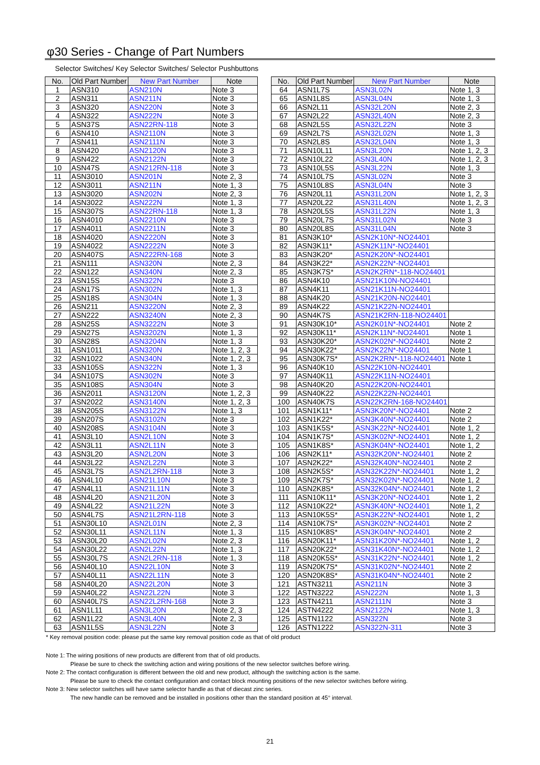φ30 Series - Change of Part Numbers
Selector Switches/ Key Selector Switches/ Selector Pushbuttons
| No. | Old Part Number | New Part Number | Note |
| --- | --- | --- | --- |
| 1 | ASN310 | ASN210N | Note 3 |
| 2 | ASN311 | ASN211N | Note 3 |
| 3 | ASN320 | ASN220N | Note 3 |
| 4 | ASN322 | ASN222N | Note 3 |
| 5 | ASN37S | ASN22RN-118 | Note 3 |
| 6 | ASN410 | ASN2110N | Note 3 |
| 7 | ASN411 | ASN2111N | Note 3 |
| 8 | ASN420 | ASN2120N | Note 3 |
| 9 | ASN422 | ASN2122N | Note 3 |
| 10 | ASN47S | ASN212RN-118 | Note 3 |
| 11 | ASN3010 | ASN201N | Note 2, 3 |
| 12 | ASN3011 | ASN211N | Note 1, 3 |
| 13 | ASN3020 | ASN202N | Note 2, 3 |
| 14 | ASN3022 | ASN222N | Note 1, 3 |
| 15 | ASN307S | ASN22RN-118 | Note 1, 3 |
| 16 | ASN4010 | ASN2210N | Note 3 |
| 17 | ASN4011 | ASN2211N | Note 3 |
| 18 | ASN4020 | ASN2220N | Note 3 |
| 19 | ASN4022 | ASN2222N | Note 3 |
| 20 | ASN407S | ASN222RN-168 | Note 3 |
| 21 | ASN111 | ASN320N | Note 2, 3 |
| 22 | ASN122 | ASN340N | Note 2, 3 |
| 23 | ASN15S | ASN322N | Note 3 |
| 24 | ASN17S | ASN302N | Note 1, 3 |
| 25 | ASN18S | ASN304N | Note 1, 3 |
| 26 | ASN211 | ASN3220N | Note 2, 3 |
| 27 | ASN222 | ASN3240N | Note 2, 3 |
| 28 | ASN25S | ASN3222N | Note 3 |
| 29 | ASN27S | ASN3202N | Note 1, 3 |
| 30 | ASN28S | ASN3204N | Note 1, 3 |
| 31 | ASN1011 | ASN320N | Note 1, 2, 3 |
| 32 | ASN1022 | ASN340N | Note 1, 2, 3 |
| 33 | ASN105S | ASN322N | Note 1, 3 |
| 34 | ASN107S | ASN302N | Note 3 |
| 35 | ASN108S | ASN304N | Note 3 |
| 36 | ASN2011 | ASN3120N | Note 1, 2, 3 |
| 37 | ASN2022 | ASN3140N | Note 1, 2, 3 |
| 38 | ASN205S | ASN3122N | Note 1, 3 |
| 39 | ASN207S | ASN3102N | Note 3 |
| 40 | ASN208S | ASN3104N | Note 3 |
| 41 | ASN3L10 | ASN2L10N | Note 3 |
| 42 | ASN3L11 | ASN2L11N | Note 3 |
| 43 | ASN3L20 | ASN2L20N | Note 3 |
| 44 | ASN3L22 | ASN2L22N | Note 3 |
| 45 | ASN3L7S | ASN2L2RN-118 | Note 3 |
| 46 | ASN4L10 | ASN21L10N | Note 3 |
| 47 | ASN4L11 | ASN21L11N | Note 3 |
| 48 | ASN4L20 | ASN21L20N | Note 3 |
| 49 | ASN4L22 | ASN21L22N | Note 3 |
| 50 | ASN4L7S | ASN21L2RN-118 | Note 3 |
| 51 | ASN30L10 | ASN2L01N | Note 2, 3 |
| 52 | ASN30L11 | ASN2L11N | Note 1, 3 |
| 53 | ASN30L20 | ASN2L02N | Note 2, 3 |
| 54 | ASN30L22 | ASN2L22N | Note 1, 3 |
| 55 | ASN30L7S | ASN2L2RN-118 | Note 1, 3 |
| 56 | ASN40L10 | ASN22L10N | Note 3 |
| 57 | ASN40L11 | ASN22L11N | Note 3 |
| 58 | ASN40L20 | ASN22L20N | Note 3 |
| 59 | ASN40L22 | ASN22L22N | Note 3 |
| 60 | ASN40L7S | ASN22L2RN-168 | Note 3 |
| 61 | ASN1L11 | ASN3L20N | Note 2, 3 |
| 62 | ASN1L22 | ASN3L40N | Note 2, 3 |
| 63 | ASN1L5S | ASN3L22N | Note 3 |
| No. | Old Part Number | New Part Number | Note |
| --- | --- | --- | --- |
| 64 | ASN1L7S | ASN3L02N | Note 1, 3 |
| 65 | ASN1L8S | ASN3L04N | Note 1, 3 |
| 66 | ASN2L11 | ASN32L20N | Note 2, 3 |
| 67 | ASN2L22 | ASN32L40N | Note 2, 3 |
| 68 | ASN2L5S | ASN32L22N | Note 3 |
| 69 | ASN2L7S | ASN32L02N | Note 1, 3 |
| 70 | ASN2L8S | ASN32L04N | Note 1, 3 |
| 71 | ASN10L11 | ASN3L20N | Note 1, 2, 3 |
| 72 | ASN10L22 | ASN3L40N | Note 1, 2, 3 |
| 73 | ASN10L5S | ASN3L22N | Note 1, 3 |
| 74 | ASN10L7S | ASN3L02N | Note 3 |
| 75 | ASN10L8S | ASN3L04N | Note 3 |
| 76 | ASN20L11 | ASN31L20N | Note 1, 2, 3 |
| 77 | ASN20L22 | ASN31L40N | Note 1, 2, 3 |
| 78 | ASN20L5S | ASN31L22N | Note 1, 3 |
| 79 | ASN20L7S | ASN31L02N | Note 3 |
| 80 | ASN20L8S | ASN31L04N | Note 3 |
| 81 | ASN3K10* | ASN2K10N*-NO24401 | |
| 82 | ASN3K11* | ASN2K11N*-NO24401 | |
| 83 | ASN3K20* | ASN2K20N*-NO24401 | |
| 84 | ASN3K22* | ASN2K22N*-NO24401 | |
| 85 | ASN3K7S* | ASN2K2RN*-118-NO24401 | |
| 86 | ASN4K10 | ASN21K10N-NO24401 | |
| 87 | ASN4K11 | ASN21K11N-NO24401 | |
| 88 | ASN4K20 | ASN21K20N-NO24401 | |
| 89 | ASN4K22 | ASN21K22N-NO24401 | |
| 90 | ASN4K7S | ASN21K2RN-118-NO24401 | |
| 91 | ASN30K10* | ASN2K01N*-NO24401 | Note 2 |
| 92 | ASN30K11* | ASN2K11N*-NO24401 | Note 1 |
| 93 | ASN30K20* | ASN2K02N*-NO24401 | Note 2 |
| 94 | ASN30K22* | ASN2K22N*-NO24401 | Note 1 |
| 95 | ASN30K7S* | ASN2K2RN*-118-NO24401 | Note 1 |
| 96 | ASN40K10 | ASN22K10N-NO24401 | |
| 97 | ASN40K11 | ASN22K11N-NO24401 | |
| 98 | ASN40K20 | ASN22K20N-NO24401 | |
| 99 | ASN40K22 | ASN22K22N-NO24401 | |
| 100 | ASN40K7S | ASN22K2RN-168-NO24401 | |
| 101 | ASN1K11* | ASN3K20N*-NO24401 | Note 2 |
| 102 | ASN1K22* | ASN3K40N*-NO24401 | Note 2 |
| 103 | ASN1K5S* | ASN3K22N*-NO24401 | Note 1, 2 |
| 104 | ASN1K7S* | ASN3K02N*-NO24401 | Note 1, 2 |
| 105 | ASN1K8S* | ASN3K04N*-NO24401 | Note 1, 2 |
| 106 | ASN2K11* | ASN32K20N*-NO24401 | Note 2 |
| 107 | ASN2K22* | ASN32K40N*-NO24401 | Note 2 |
| 108 | ASN2K5S* | ASN32K22N*-NO24401 | Note 1, 2 |
| 109 | ASN2K7S* | ASN32K02N*-NO24401 | Note 1, 2 |
| 110 | ASN2K8S* | ASN32K04N*-NO24401 | Note 1, 2 |
| 111 | ASN10K11* | ASN3K20N*-NO24401 | Note 1, 2 |
| 112 | ASN10K22* | ASN3K40N*-NO24401 | Note 1, 2 |
| 113 | ASN10K5S* | ASN3K22N*-NO24401 | Note 1, 2 |
| 114 | ASN10K7S* | ASN3K02N*-NO24401 | Note 2 |
| 115 | ASN10K8S* | ASN3K04N*-NO24401 | Note 2 |
| 116 | ASN20K11* | ASN31K20N*-NO24401 | Note 1, 2 |
| 117 | ASN20K22* | ASN31K40N*-NO24401 | Note 1, 2 |
| 118 | ASN20K5S* | ASN31K22N*-NO24401 | Note 1, 2 |
| 119 | ASN20K7S* | ASN31K02N*-NO24401 | Note 2 |
| 120 | ASN20K8S* | ASN31K04N*-NO24401 | Note 2 |
| 121 | ASTN3211 | ASN211N | Note 3 |
| 122 | ASTN3222 | ASN222N | Note 1, 3 |
| 123 | ASTN4211 | ASN2111N | Note 3 |
| 124 | ASTN4222 | ASN2122N | Note 1, 3 |
| 125 | ASTN1122 | ASN322N | Note 3 |
| 126 | ASTN1222 | ASN322N-311 | Note 3 |
* Key removal position code: please put the same key removal position code as that of old product
Note 1: The wiring positions of new products are different from that of old products.
Please be sure to check the switching action and wiring positions of the new selector switches before wiring.
Note 2: The contact configuration is different between the old and new product, although the switching action is the same.
Please be sure to check the contact configuration and contact block mounting positions of the new selector switches before wiring.
Note 3: New selector switches will have same selector handle as that of diecast zinc series.
The new handle can be removed and be installed in positions other than the standard position at 45° interval.
21